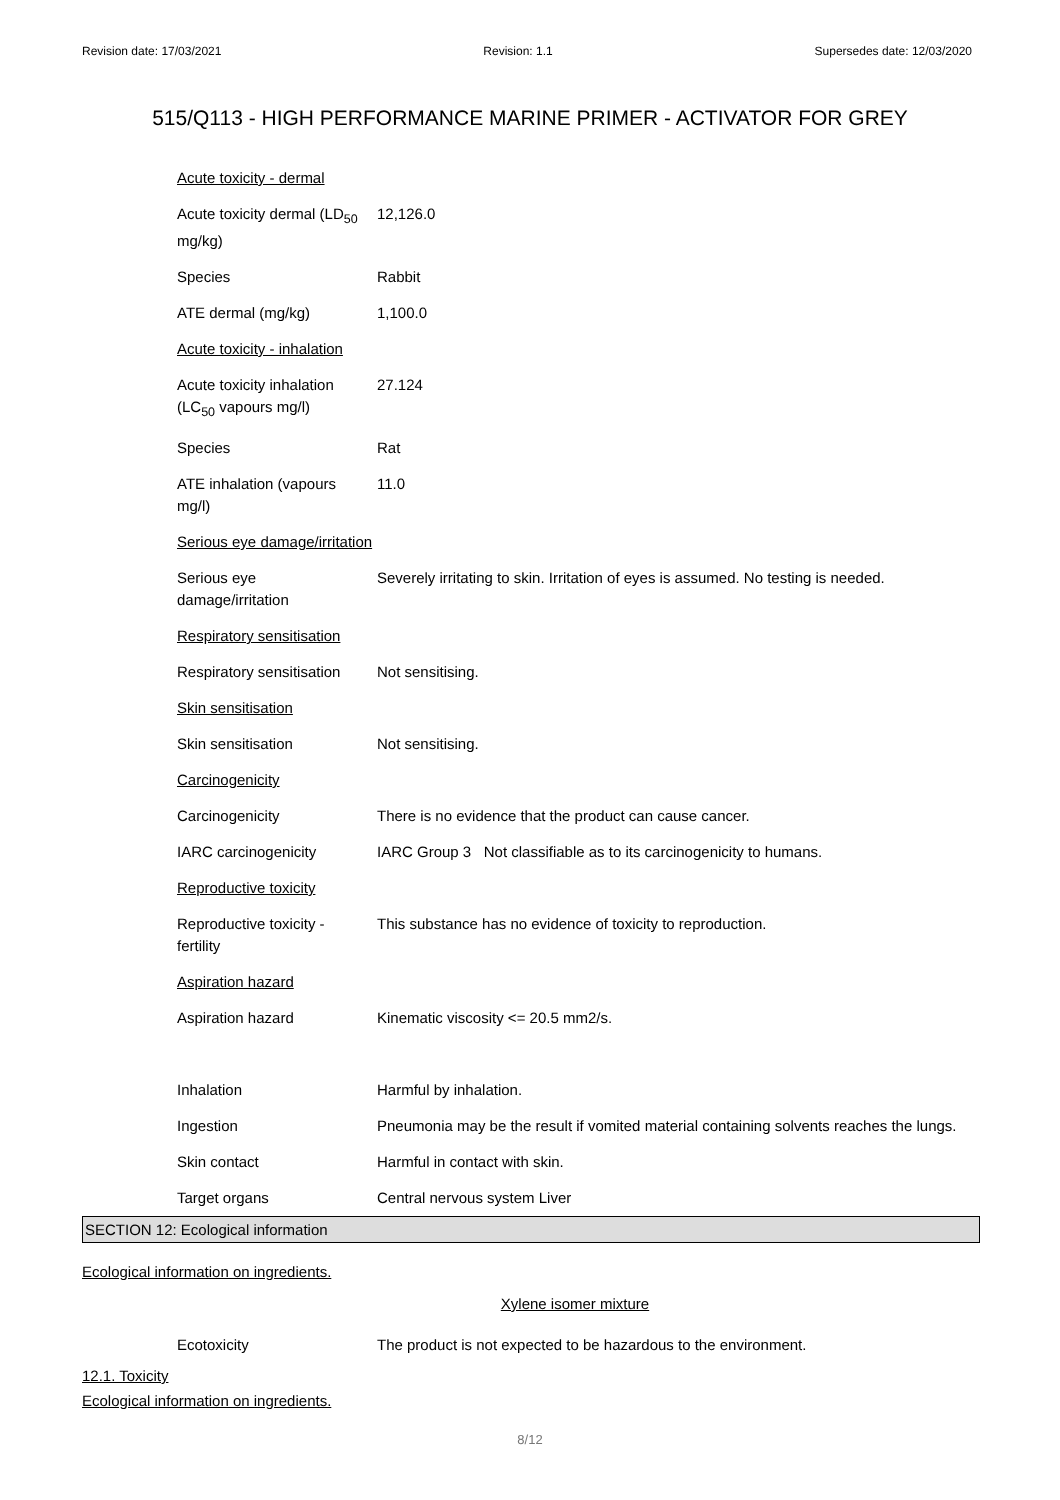Revision date: 17/03/2021 Revision: 1.1 Supersedes date: 12/03/2020
515/Q113 - HIGH PERFORMANCE MARINE PRIMER - ACTIVATOR FOR GREY
| Acute toxicity - dermal | |
| Acute toxicity dermal (LD<sub>50</sub> mg/kg) | 12,126.0 |
| Species | Rabbit |
| ATE dermal (mg/kg) | 1,100.0 |
| Acute toxicity - inhalation | |
| Acute toxicity inhalation (LC<sub>50</sub> vapours mg/l) | 27.124 |
| Species | Rat |
| ATE inhalation (vapours mg/l) | 11.0 |
| Serious eye damage/irritation | |
| Serious eye damage/irritation | Severely irritating to skin. Irritation of eyes is assumed. No testing is needed. |
| Respiratory sensitisation | |
| Respiratory sensitisation | Not sensitising. |
| Skin sensitisation | |
| Skin sensitisation | Not sensitising. |
| Carcinogenicity | |
| Carcinogenicity | There is no evidence that the product can cause cancer. |
| IARC carcinogenicity | IARC Group 3 Not classifiable as to its carcinogenicity to humans. |
| Reproductive toxicity | |
| Reproductive toxicity - fertility | This substance has no evidence of toxicity to reproduction. |
| Aspiration hazard | |
| Aspiration hazard | Kinematic viscosity <= 20.5 mm2/s. |
| Inhalation | Harmful by inhalation. |
| Ingestion | Pneumonia may be the result if vomited material containing solvents reaches the lungs. |
| Skin contact | Harmful in contact with skin. |
| Target organs | Central nervous system Liver |
SECTION 12: Ecological information
Ecological information on ingredients.
Xylene isomer mixture
| Ecotoxicity | The product is not expected to be hazardous to the environment. |
12.1. Toxicity
Ecological information on ingredients.
8/12